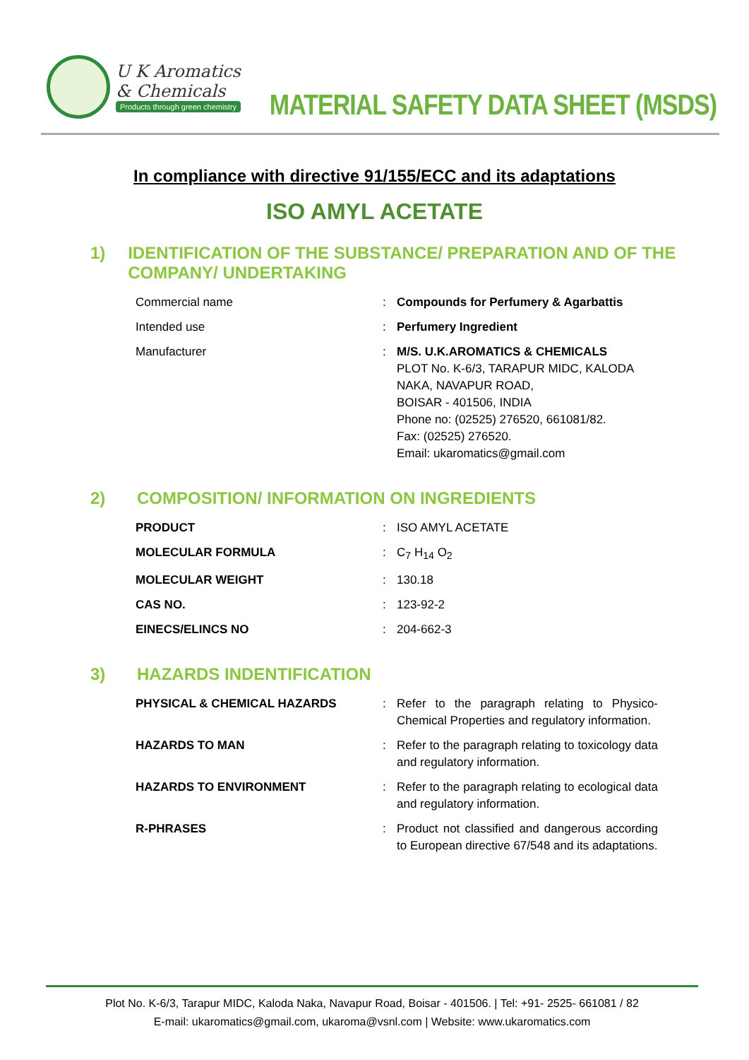U K Aromatics
& Chemicals
Products through green chemistry
MATERIAL SAFETY DATA SHEET (MSDS)
In compliance with directive 91/155/ECC and its adaptations
ISO AMYL ACETATE
1) IDENTIFICATION OF THE SUBSTANCE/ PREPARATION AND OF THE COMPANY/ UNDERTAKING
| Commercial name | : | Compounds for Perfumery & Agarbattis |
| Intended use | : | Perfumery Ingredient |
| Manufacturer | : | M/S. U.K.AROMATICS & CHEMICALS PLOT No. K-6/3, TARAPUR MIDC, KALODA NAKA, NAVAPUR ROAD, BOISAR - 401506, INDIA Phone no: (02525) 276520, 661081/82. Fax: (02525) 276520. Email: ukaromatics@gmail.com |
2) COMPOSITION/ INFORMATION ON INGREDIENTS
| PRODUCT | : | ISO AMYL ACETATE |
| MOLECULAR FORMULA | : | C<sub>7</sub> H<sub>14</sub> O<sub>2</sub> |
| MOLECULAR WEIGHT | : | 130.18 |
| CAS NO. | : | 123-92-2 |
| EINECS/ELINCS NO | : | 204-662-3 |
3) HAZARDS INDENTIFICATION
| PHYSICAL & CHEMICAL HAZARDS | : | Refer to the paragraph relating to Physico-Chemical Properties and regulatory information. |
| HAZARDS TO MAN | : | Refer to the paragraph relating to toxicology data and regulatory information. |
| HAZARDS TO ENVIRONMENT | : | Refer to the paragraph relating to ecological data and regulatory information. |
| R-PHRASES | : | Product not classified and dangerous according to European directive 67/548 and its adaptations. |
Plot No. K-6/3, Tarapur MIDC, Kaloda Naka, Navapur Road, Boisar - 401506. | Tel: +91- 2525- 661081 / 82
E-mail: ukaromatics@gmail.com, ukaroma@vsnl.com | Website: www.ukaromatics.com